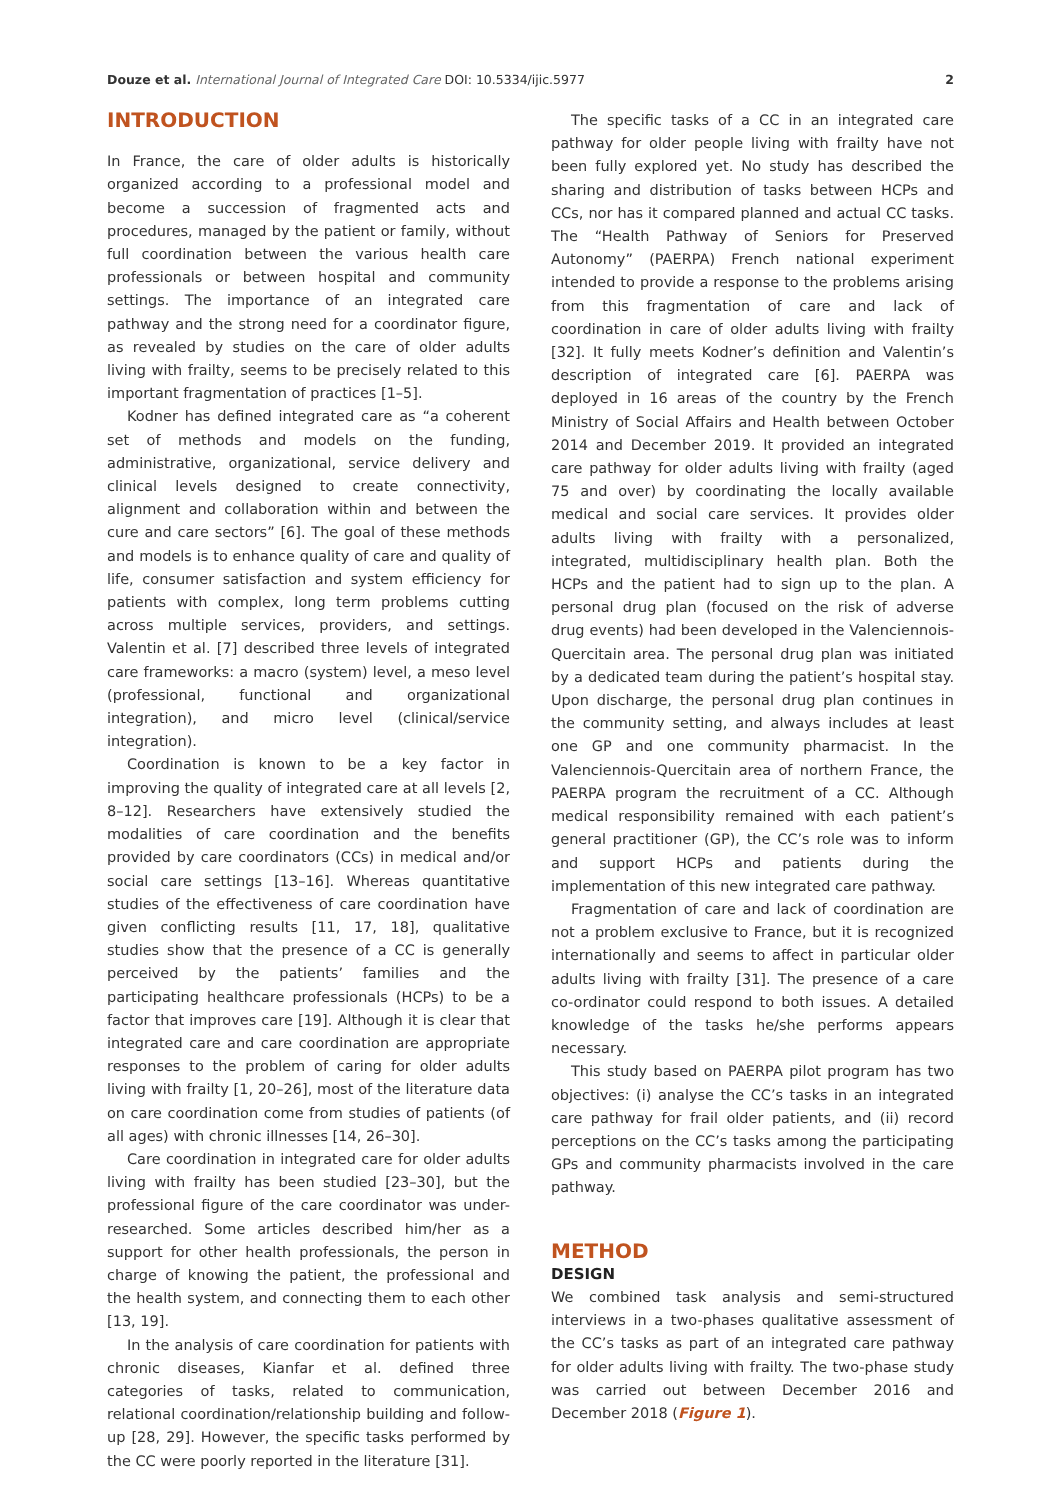Douze et al. International Journal of Integrated Care DOI: 10.5334/ijic.5977 2
INTRODUCTION
In France, the care of older adults is historically organized according to a professional model and become a succession of fragmented acts and procedures, managed by the patient or family, without full coordination between the various health care professionals or between hospital and community settings. The importance of an integrated care pathway and the strong need for a coordinator figure, as revealed by studies on the care of older adults living with frailty, seems to be precisely related to this important fragmentation of practices [1–5].
Kodner has defined integrated care as “a coherent set of methods and models on the funding, administrative, organizational, service delivery and clinical levels designed to create connectivity, alignment and collaboration within and between the cure and care sectors” [6]. The goal of these methods and models is to enhance quality of care and quality of life, consumer satisfaction and system efficiency for patients with complex, long term problems cutting across multiple services, providers, and settings. Valentin et al. [7] described three levels of integrated care frameworks: a macro (system) level, a meso level (professional, functional and organizational integration), and micro level (clinical/service integration).
Coordination is known to be a key factor in improving the quality of integrated care at all levels [2, 8–12]. Researchers have extensively studied the modalities of care coordination and the benefits provided by care coordinators (CCs) in medical and/or social care settings [13–16]. Whereas quantitative studies of the effectiveness of care coordination have given conflicting results [11, 17, 18], qualitative studies show that the presence of a CC is generally perceived by the patients’ families and the participating healthcare professionals (HCPs) to be a factor that improves care [19]. Although it is clear that integrated care and care coordination are appropriate responses to the problem of caring for older adults living with frailty [1, 20–26], most of the literature data on care coordination come from studies of patients (of all ages) with chronic illnesses [14, 26–30].
Care coordination in integrated care for older adults living with frailty has been studied [23–30], but the professional figure of the care coordinator was under-researched. Some articles described him/her as a support for other health professionals, the person in charge of knowing the patient, the professional and the health system, and connecting them to each other [13, 19].
In the analysis of care coordination for patients with chronic diseases, Kianfar et al. defined three categories of tasks, related to communication, relational coordination/relationship building and follow-up [28, 29]. However, the specific tasks performed by the CC were poorly reported in the literature [31].
The specific tasks of a CC in an integrated care pathway for older people living with frailty have not been fully explored yet. No study has described the sharing and distribution of tasks between HCPs and CCs, nor has it compared planned and actual CC tasks. The “Health Pathway of Seniors for Preserved Autonomy” (PAERPA) French national experiment intended to provide a response to the problems arising from this fragmentation of care and lack of coordination in care of older adults living with frailty [32]. It fully meets Kodner’s definition and Valentin’s description of integrated care [6]. PAERPA was deployed in 16 areas of the country by the French Ministry of Social Affairs and Health between October 2014 and December 2019. It provided an integrated care pathway for older adults living with frailty (aged 75 and over) by coordinating the locally available medical and social care services. It provides older adults living with frailty with a personalized, integrated, multidisciplinary health plan. Both the HCPs and the patient had to sign up to the plan. A personal drug plan (focused on the risk of adverse drug events) had been developed in the Valenciennois-Quercitain area. The personal drug plan was initiated by a dedicated team during the patient’s hospital stay. Upon discharge, the personal drug plan continues in the community setting, and always includes at least one GP and one community pharmacist. In the Valenciennois-Quercitain area of northern France, the PAERPA program the recruitment of a CC. Although medical responsibility remained with each patient’s general practitioner (GP), the CC’s role was to inform and support HCPs and patients during the implementation of this new integrated care pathway.
Fragmentation of care and lack of coordination are not a problem exclusive to France, but it is recognized internationally and seems to affect in particular older adults living with frailty [31]. The presence of a care co-ordinator could respond to both issues. A detailed knowledge of the tasks he/she performs appears necessary.
This study based on PAERPA pilot program has two objectives: (i) analyse the CC’s tasks in an integrated care pathway for frail older patients, and (ii) record perceptions on the CC’s tasks among the participating GPs and community pharmacists involved in the care pathway.
METHOD
DESIGN
We combined task analysis and semi-structured interviews in a two-phases qualitative assessment of the CC’s tasks as part of an integrated care pathway for older adults living with frailty. The two-phase study was carried out between December 2016 and December 2018 (Figure 1).